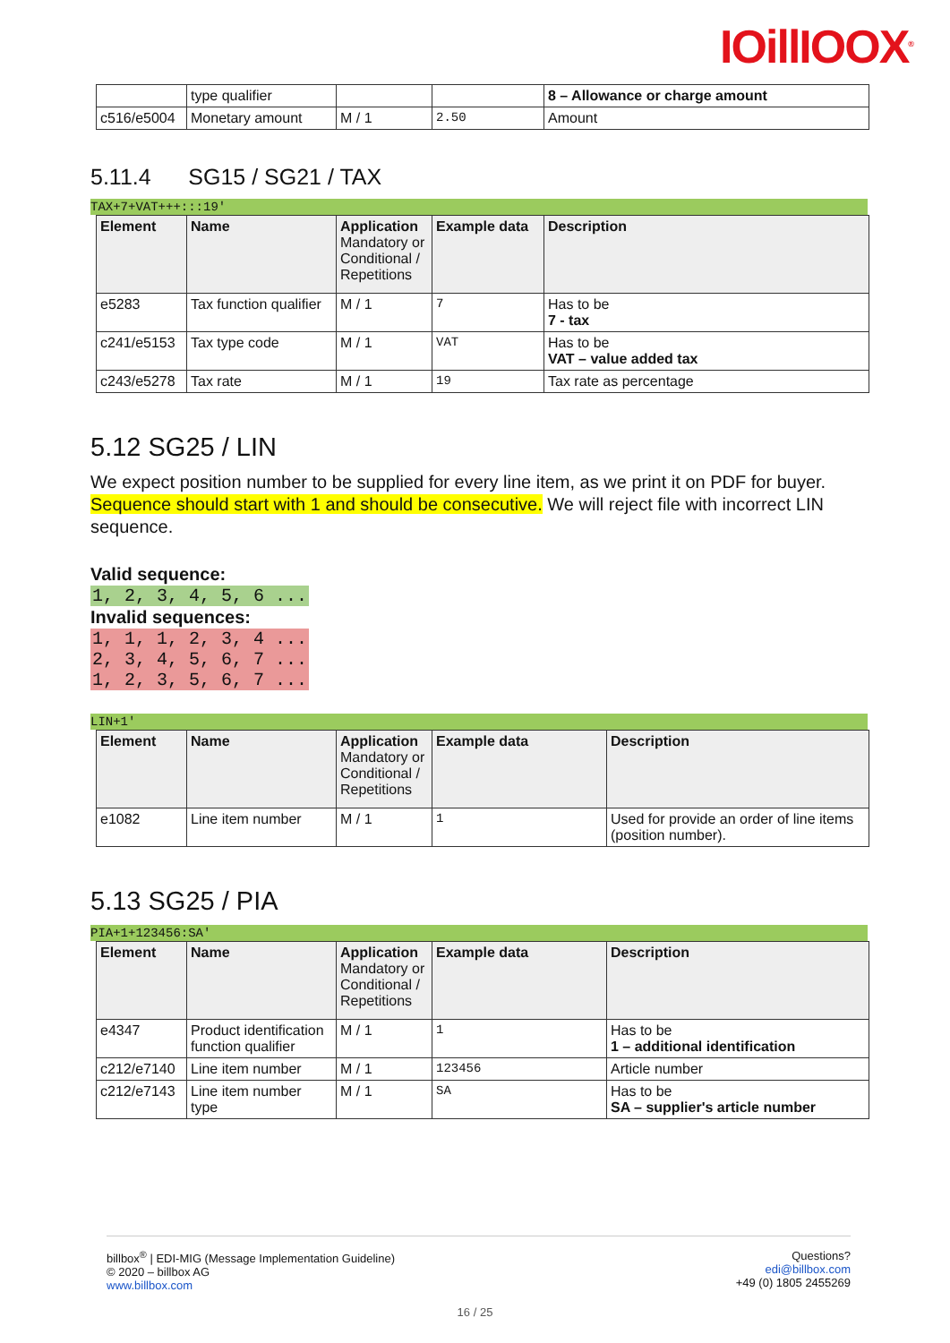IOillIOOX<sup>®</sup>
| | type qualifier | | | 8 – Allowance or charge amount |
| c516/e5004 | Monetary amount | M / 1 | 2.50 | Amount |
5.11.4 SG15 / SG21 / TAX
TAX+7+VAT+++:::19'
| Element | Name | Application Mandatory or Conditional / Repetitions | Example data | Description |
| --- | --- | --- | --- | --- |
| e5283 | Tax function qualifier | M / 1 | 7 | Has to be 7 - tax |
| c241/e5153 | Tax type code | M / 1 | VAT | Has to be VAT – value added tax |
| c243/e5278 | Tax rate | M / 1 | 19 | Tax rate as percentage |
5.12 SG25 / LIN
We expect position number to be supplied for every line item, as we print it on PDF for buyer. Sequence should start with 1 and should be consecutive. We will reject file with incorrect LIN sequence.
Valid sequence:
1, 2, 3, 4, 5, 6 ...
Invalid sequences:
1, 1, 1, 2, 3, 4 ...
2, 3, 4, 5, 6, 7 ...
1, 2, 3, 5, 6, 7 ...
LIN+1'
| Element | Name | Application Mandatory or Conditional / Repetitions | Example data | Description |
| --- | --- | --- | --- | --- |
| e1082 | Line item number | M / 1 | 1 | Used for provide an order of line items (position number). |
5.13 SG25 / PIA
PIA+1+123456:SA'
| Element | Name | Application Mandatory or Conditional / Repetitions | Example data | Description |
| --- | --- | --- | --- | --- |
| e4347 | Product identification function qualifier | M / 1 | 1 | Has to be 1 – additional identification |
| c212/e7140 | Line item number | M / 1 | 123456 | Article number |
| c212/e7143 | Line item number type | M / 1 | SA | Has to be SA – supplier's article number |
billbox<sup>®</sup> | EDI-MIG (Message Implementation Guideline)
© 2020 – billbox AG
www.billbox.com
Questions?
edi@billbox.com
+49 (0) 1805 2455269
16 / 25